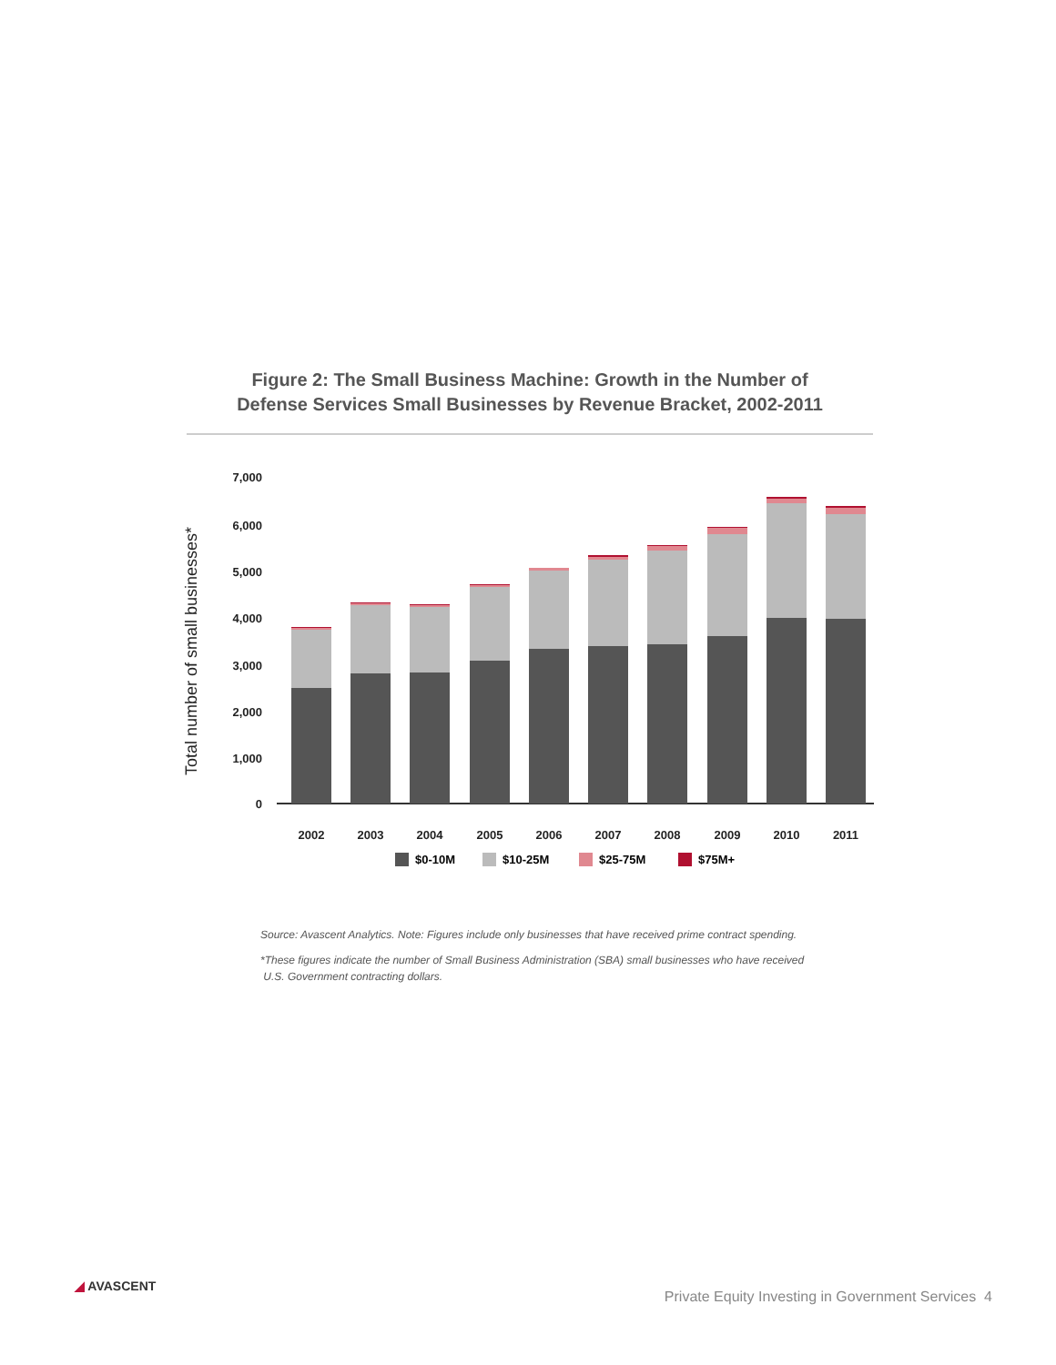Figure 2: The Small Business Machine: Growth in the Number of
Defense Services Small Businesses by Revenue Bracket, 2002-2011
Total number of small businesses*
7,000
6,000
5,000
4,000
3,000
2,000
1,000
0
2002
2003
2004
2005
2006
2007
2008
2009
2010
2011
$0-10M
$10-25M
$25-75M
$75M+
Source: Avascent Analytics. Note: Figures include only businesses that have received prime contract spending.
*These figures indicate the number of Small Business Administration (SBA) small businesses who have received
U.S. Government contracting dollars.
◢ AVASCENT
Private Equity Investing in Government Services 4